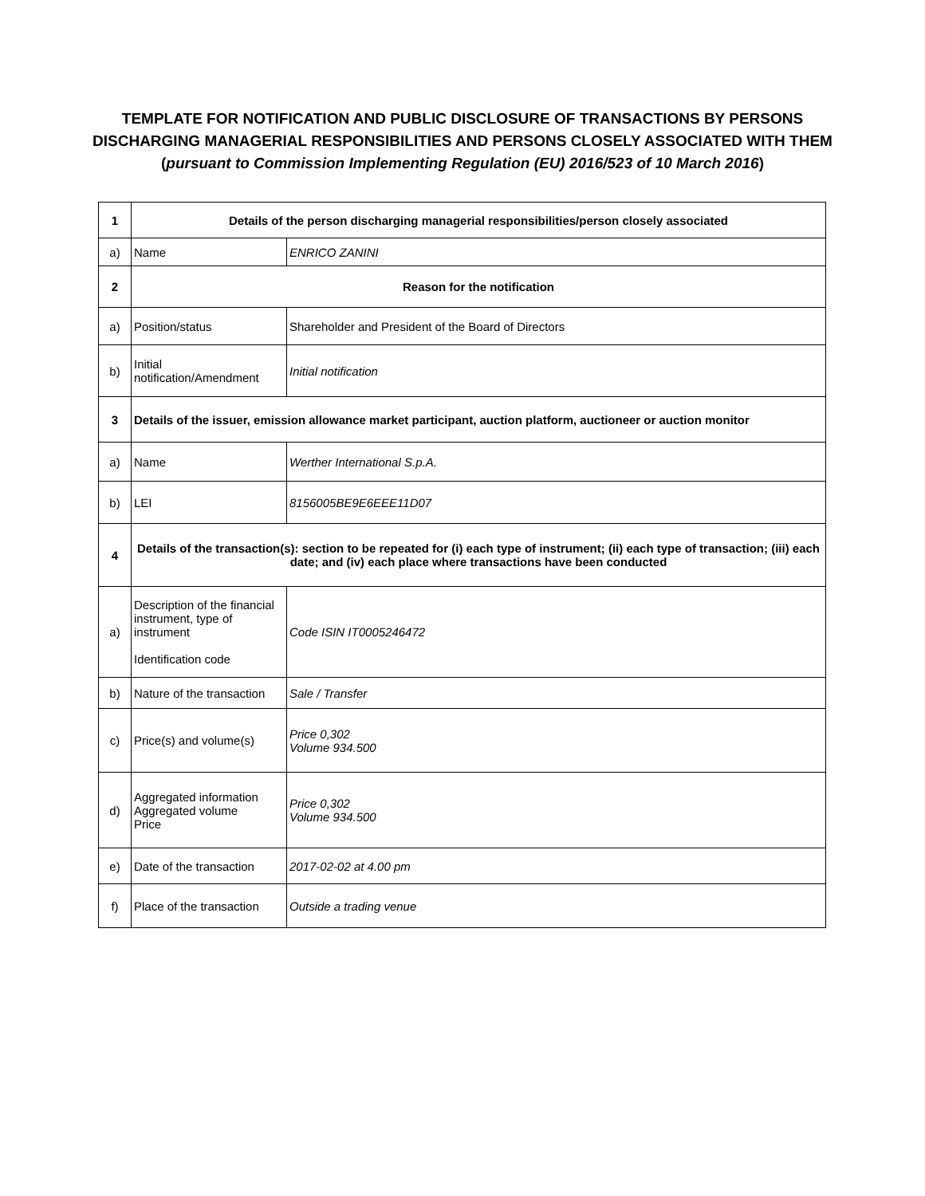TEMPLATE FOR NOTIFICATION AND PUBLIC DISCLOSURE OF TRANSACTIONS BY PERSONS
DISCHARGING MANAGERIAL RESPONSIBILITIES AND PERSONS CLOSELY ASSOCIATED WITH THEM
(pursuant to Commission Implementing Regulation (EU) 2016/523 of 10 March 2016)
| 1 | Details of the person discharging managerial responsibilities/person closely associated | |
| a) | Name | ENRICO ZANINI |
| 2 | Reason for the notification | |
| a) | Position/status | Shareholder and President of the Board of Directors |
| b) | Initial notification/Amendment | Initial notification |
| 3 | Details of the issuer, emission allowance market participant, auction platform, auctioneer or auction monitor | |
| a) | Name | Werther International S.p.A. |
| b) | LEI | 8156005BE9E6EEE11D07 |
| 4 | Details of the transaction(s): section to be repeated for (i) each type of instrument; (ii) each type of transaction; (iii) each date; and (iv) each place where transactions have been conducted | |
| a) | Description of the financial instrument, type of instrument Identification code | Code ISIN IT0005246472 |
| b) | Nature of the transaction | Sale / Transfer |
| c) | Price(s) and volume(s) | Price 0,302 Volume 934.500 |
| d) | Aggregated information Aggregated volume Price | Price 0,302 Volume 934.500 |
| e) | Date of the transaction | 2017-02-02 at 4.00 pm |
| f) | Place of the transaction | Outside a trading venue |